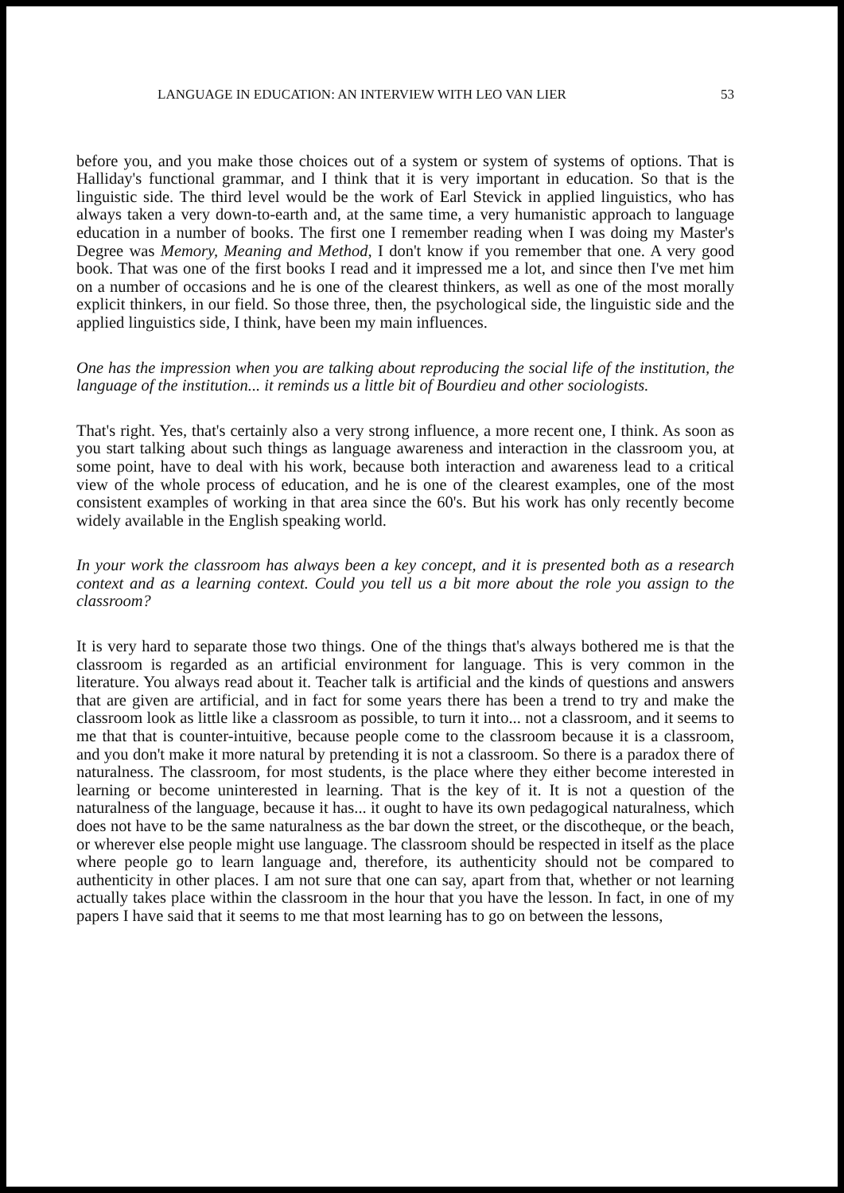LANGUAGE IN EDUCATION: AN INTERVIEW WITH LEO VAN LIER 53
before you, and you make those choices out of a system or system of systems of options. That is Halliday's functional grammar, and I think that it is very important in education. So that is the linguistic side. The third level would be the work of Earl Stevick in applied linguistics, who has always taken a very down-to-earth and, at the same time, a very humanistic approach to language education in a number of books. The first one I remember reading when I was doing my Master's Degree was Memory, Meaning and Method, I don't know if you remember that one. A very good book. That was one of the first books I read and it impressed me a lot, and since then I've met him on a number of occasions and he is one of the clearest thinkers, as well as one of the most morally explicit thinkers, in our field. So those three, then, the psychological side, the linguistic side and the applied linguistics side, I think, have been my main influences.
One has the impression when you are talking about reproducing the social life of the institution, the language of the institution... it reminds us a little bit of Bourdieu and other sociologists.
That's right. Yes, that's certainly also a very strong influence, a more recent one, I think. As soon as you start talking about such things as language awareness and interaction in the classroom you, at some point, have to deal with his work, because both interaction and awareness lead to a critical view of the whole process of education, and he is one of the clearest examples, one of the most consistent examples of working in that area since the 60's. But his work has only recently become widely available in the English speaking world.
In your work the classroom has always been a key concept, and it is presented both as a research context and as a learning context. Could you tell us a bit more about the role you assign to the classroom?
It is very hard to separate those two things. One of the things that's always bothered me is that the classroom is regarded as an artificial environment for language. This is very common in the literature. You always read about it. Teacher talk is artificial and the kinds of questions and answers that are given are artificial, and in fact for some years there has been a trend to try and make the classroom look as little like a classroom as possible, to turn it into... not a classroom, and it seems to me that that is counter-intuitive, because people come to the classroom because it is a classroom, and you don't make it more natural by pretending it is not a classroom. So there is a paradox there of naturalness. The classroom, for most students, is the place where they either become interested in learning or become uninterested in learning. That is the key of it. It is not a question of the naturalness of the language, because it has... it ought to have its own pedagogical naturalness, which does not have to be the same naturalness as the bar down the street, or the discotheque, or the beach, or wherever else people might use language. The classroom should be respected in itself as the place where people go to learn language and, therefore, its authenticity should not be compared to authenticity in other places. I am not sure that one can say, apart from that, whether or not learning actually takes place within the classroom in the hour that you have the lesson. In fact, in one of my papers I have said that it seems to me that most learning has to go on between the lessons,